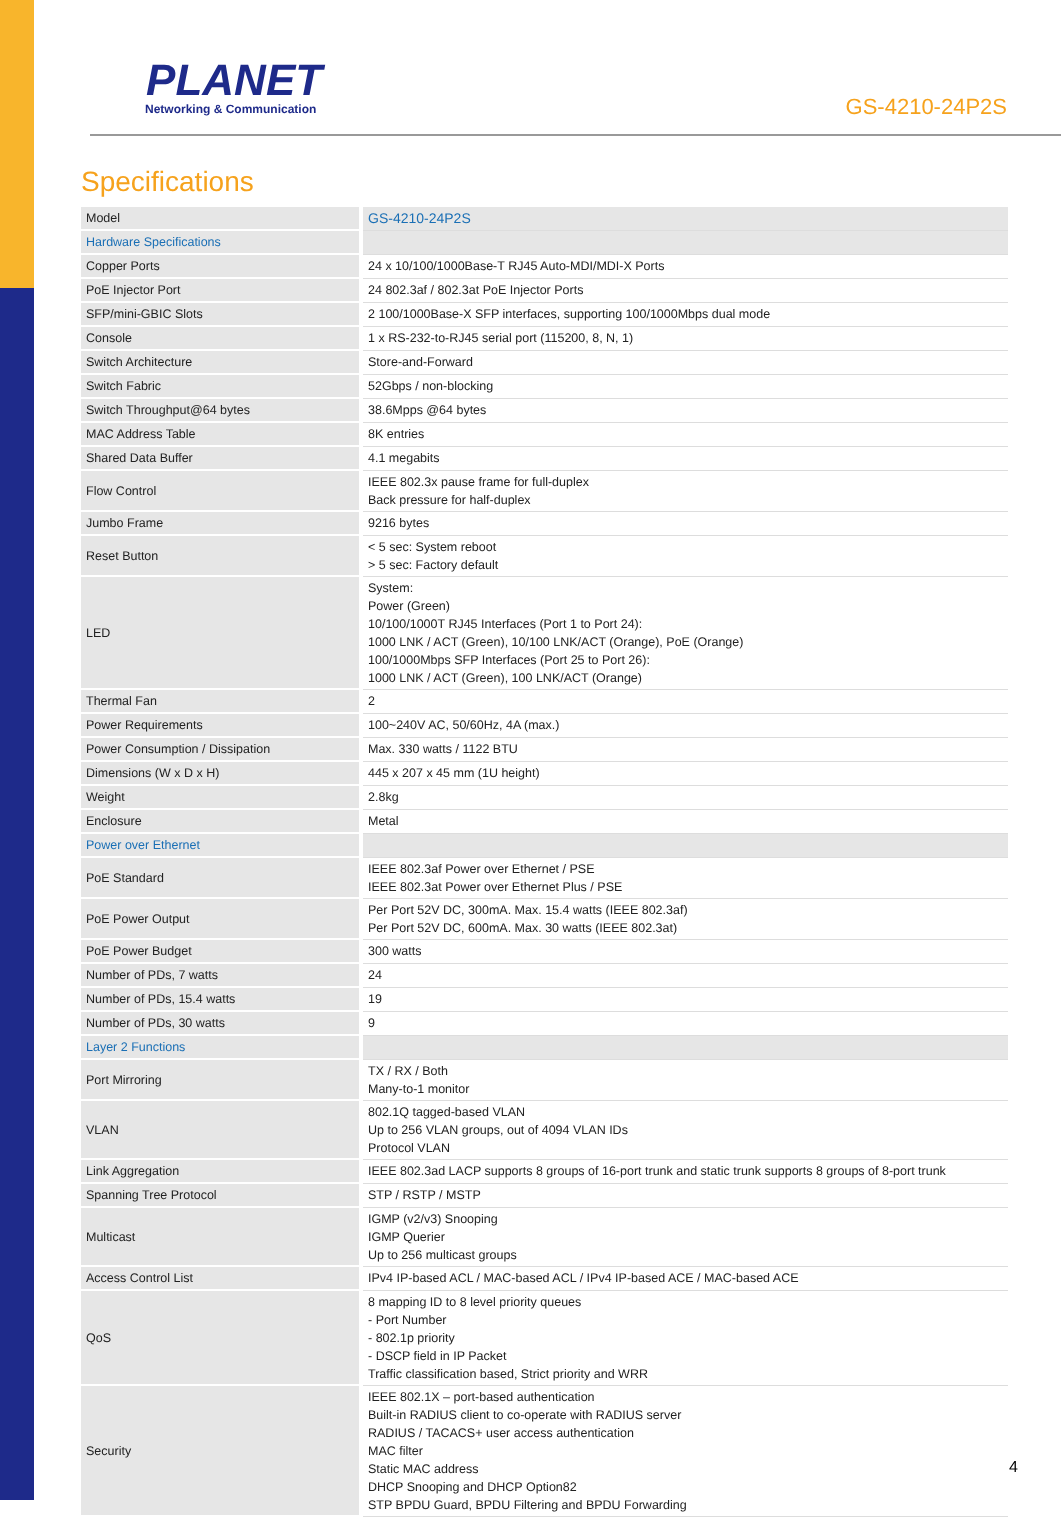PLANET
Networking & Communication
GS-4210-24P2S
Specifications
| Model | GS-4210-24P2S |
| Hardware Specifications | |
| Copper Ports | 24 x 10/100/1000Base-T RJ45 Auto-MDI/MDI-X Ports |
| PoE Injector Port | 24 802.3af / 802.3at PoE Injector Ports |
| SFP/mini-GBIC Slots | 2 100/1000Base-X SFP interfaces, supporting 100/1000Mbps dual mode |
| Console | 1 x RS-232-to-RJ45 serial port (115200, 8, N, 1) |
| Switch Architecture | Store-and-Forward |
| Switch Fabric | 52Gbps / non-blocking |
| Switch Throughput@64 bytes | 38.6Mpps @64 bytes |
| MAC Address Table | 8K entries |
| Shared Data Buffer | 4.1 megabits |
| Flow Control | IEEE 802.3x pause frame for full-duplex Back pressure for half-duplex |
| Jumbo Frame | 9216 bytes |
| Reset Button | < 5 sec: System reboot > 5 sec: Factory default |
| LED | System: Power (Green) 10/100/1000T RJ45 Interfaces (Port 1 to Port 24): 1000 LNK / ACT (Green), 10/100 LNK/ACT (Orange), PoE (Orange) 100/1000Mbps SFP Interfaces (Port 25 to Port 26): 1000 LNK / ACT (Green), 100 LNK/ACT (Orange) |
| Thermal Fan | 2 |
| Power Requirements | 100~240V AC, 50/60Hz, 4A (max.) |
| Power Consumption / Dissipation | Max. 330 watts / 1122 BTU |
| Dimensions (W x D x H) | 445 x 207 x 45 mm (1U height) |
| Weight | 2.8kg |
| Enclosure | Metal |
| Power over Ethernet | |
| PoE Standard | IEEE 802.3af Power over Ethernet / PSE IEEE 802.3at Power over Ethernet Plus / PSE |
| PoE Power Output | Per Port 52V DC, 300mA. Max. 15.4 watts (IEEE 802.3af) Per Port 52V DC, 600mA. Max. 30 watts (IEEE 802.3at) |
| PoE Power Budget | 300 watts |
| Number of PDs, 7 watts | 24 |
| Number of PDs, 15.4 watts | 19 |
| Number of PDs, 30 watts | 9 |
| Layer 2 Functions | |
| Port Mirroring | TX / RX / Both Many-to-1 monitor |
| VLAN | 802.1Q tagged-based VLAN Up to 256 VLAN groups, out of 4094 VLAN IDs Protocol VLAN |
| Link Aggregation | IEEE 802.3ad LACP supports 8 groups of 16-port trunk and static trunk supports 8 groups of 8-port trunk |
| Spanning Tree Protocol | STP / RSTP / MSTP |
| Multicast | IGMP (v2/v3) Snooping IGMP Querier Up to 256 multicast groups |
| Access Control List | IPv4 IP-based ACL / MAC-based ACL / IPv4 IP-based ACE / MAC-based ACE |
| QoS | 8 mapping ID to 8 level priority queues - Port Number - 802.1p priority - DSCP field in IP Packet Traffic classification based, Strict priority and WRR |
| Security | IEEE 802.1X – port-based authentication Built-in RADIUS client to co-operate with RADIUS server RADIUS / TACACS+ user access authentication MAC filter Static MAC address DHCP Snooping and DHCP Option82 STP BPDU Guard, BPDU Filtering and BPDU Forwarding |
4